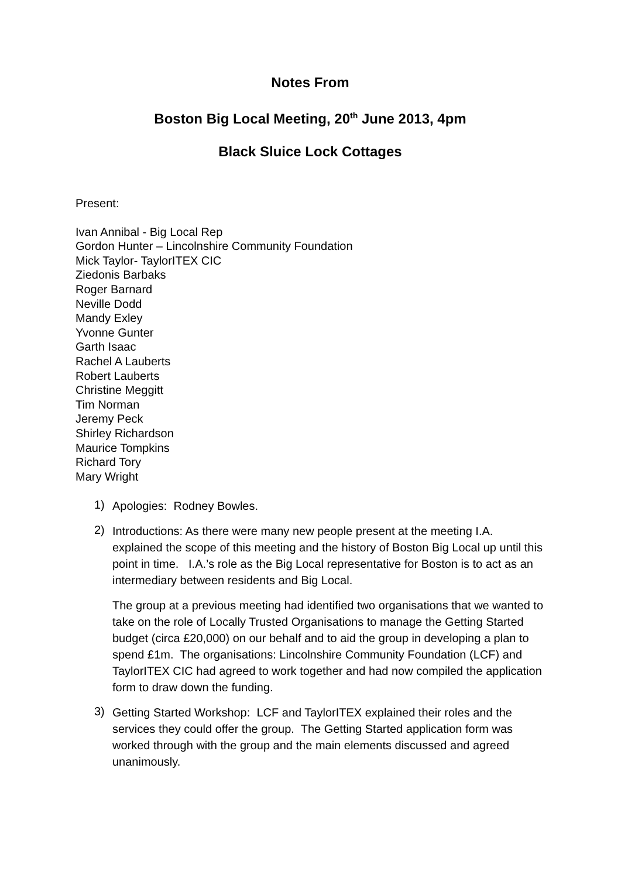Notes From
Boston Big Local Meeting, 20<sup>th</sup> June 2013, 4pm
Black Sluice Lock Cottages
Present:
Ivan Annibal - Big Local Rep
Gordon Hunter – Lincolnshire Community Foundation
Mick Taylor- TaylorITEX CIC
Ziedonis Barbaks
Roger Barnard
Neville Dodd
Mandy Exley
Yvonne Gunter
Garth Isaac
Rachel A Lauberts
Robert Lauberts
Christine Meggitt
Tim Norman
Jeremy Peck
Shirley Richardson
Maurice Tompkins
Richard Tory
Mary Wright
1)
Apologies: Rodney Bowles.
2)
Introductions: As there were many new people present at the meeting I.A. explained the scope of this meeting and the history of Boston Big Local up until this point in time. I.A.’s role as the Big Local representative for Boston is to act as an intermediary between residents and Big Local.
The group at a previous meeting had identified two organisations that we wanted to take on the role of Locally Trusted Organisations to manage the Getting Started budget (circa £20,000) on our behalf and to aid the group in developing a plan to spend £1m. The organisations: Lincolnshire Community Foundation (LCF) and TaylorITEX CIC had agreed to work together and had now compiled the application form to draw down the funding.
3)
Getting Started Workshop: LCF and TaylorITEX explained their roles and the services they could offer the group. The Getting Started application form was worked through with the group and the main elements discussed and agreed unanimously.